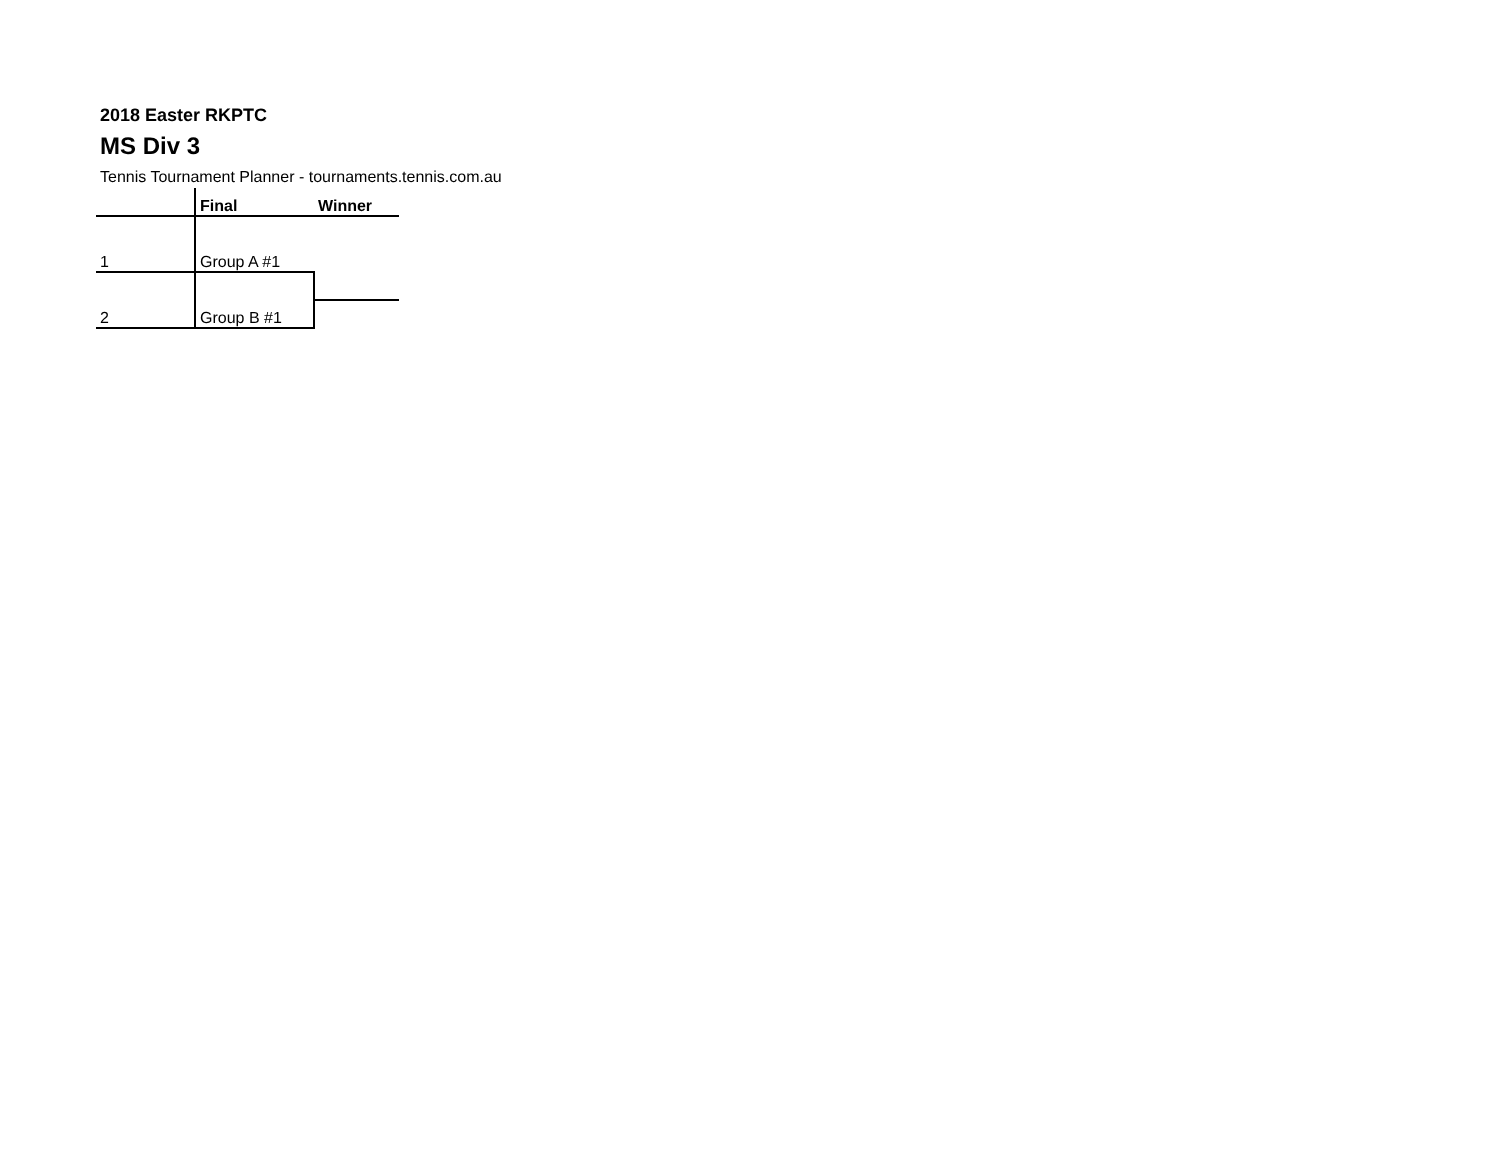2018 Easter RKPTC
MS Div 3
Tennis Tournament Planner - tournaments.tennis.com.au
| | Final | Winner |
| 1 | Group A #1 | |
| 2 | Group B #1 | |